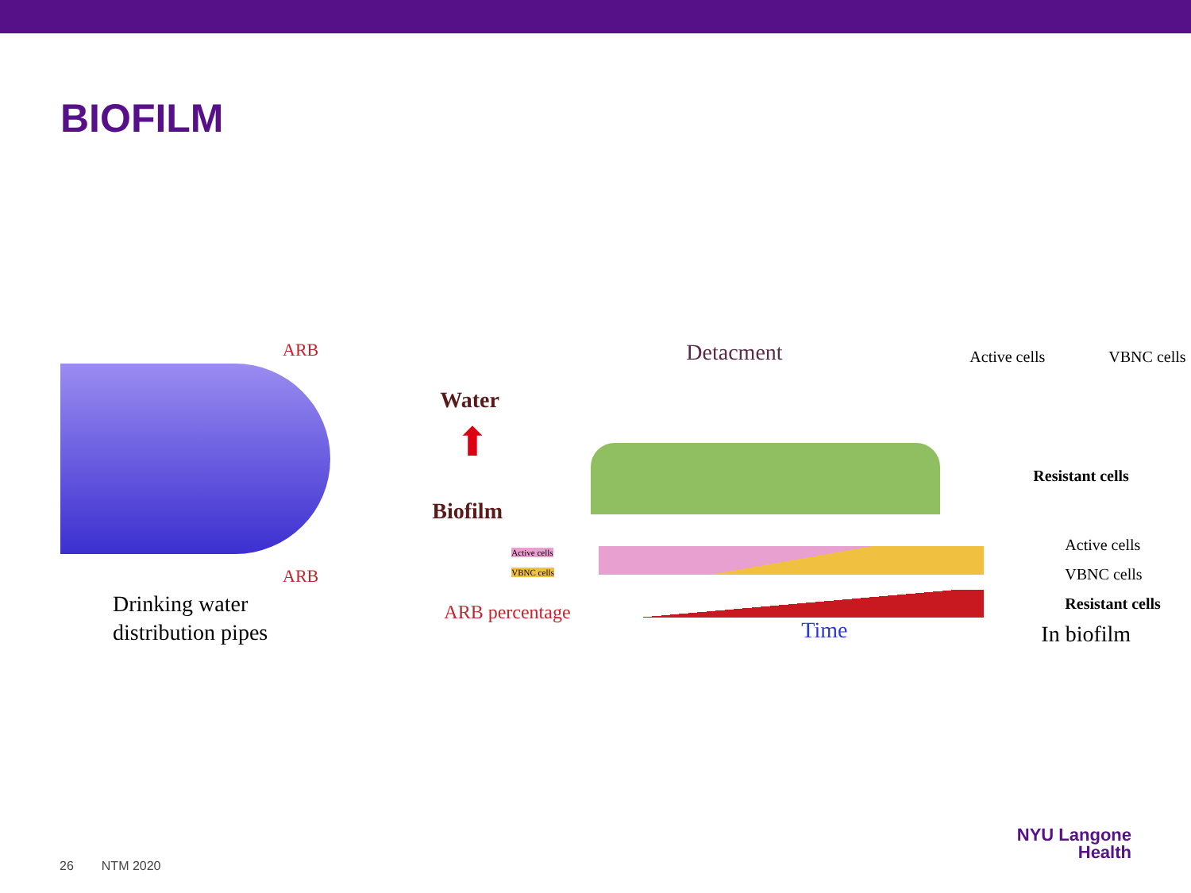BIOFILM
ARB
ARB
Drinking water
distribution pipes
Detacment
Water
⬆
Biofilm
Active cells
VBNC cells
ARB percentage
Time
Active cells VBNC cells
Resistant cells
Active cells
VBNC cells
Resistant cells
In biofilm
26 NTM 2020
NYU Langone
Health